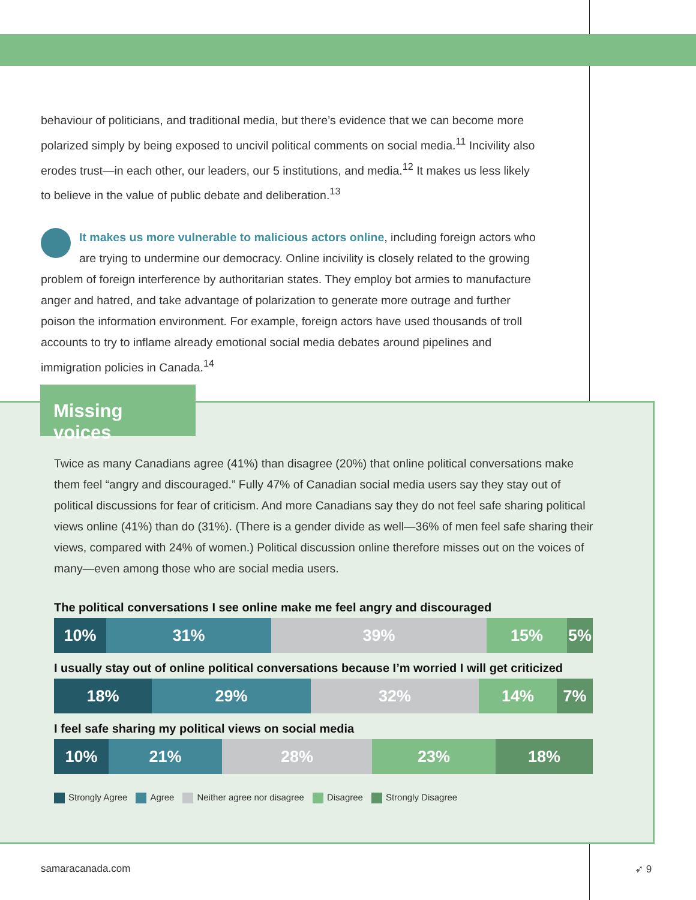behaviour of politicians, and traditional media, but there’s evidence that we can become more polarized simply by being exposed to uncivil political comments on social media.<sup>11</sup> Incivility also erodes trust—in each other, our leaders, our 5 institutions, and media.<sup>12</sup> It makes us less likely to believe in the value of public debate and deliberation.<sup>13</sup>
It makes us more vulnerable to malicious actors online, including foreign actors who are trying to undermine our democracy. Online incivility is closely related to the growing problem of foreign interference by authoritarian states. They employ bot armies to manufacture anger and hatred, and take advantage of polarization to generate more outrage and further poison the information environment. For example, foreign actors have used thousands of troll accounts to try to inflame already emotional social media debates around pipelines and immigration policies in Canada.<sup>14</sup>
Missing voices
Twice as many Canadians agree (41%) than disagree (20%) that online political conversations make them feel “angry and discouraged.” Fully 47% of Canadian social media users say they stay out of political discussions for fear of criticism. And more Canadians say they do not feel safe sharing political views online (41%) than do (31%). (There is a gender divide as well—36% of men feel safe sharing their views, compared with 24% of women.) Political discussion online therefore misses out on the voices of many—even among those who are social media users.
The political conversations I see online make me feel angry and discouraged
10% 31% 39% 15% 5%
I usually stay out of online political conversations because I’m worried I will get criticized
18% 29% 32% 14% 7%
I feel safe sharing my political views on social media
10% 21% 28% 23% 18%
Strongly Agree Agree Neither agree nor disagree Disagree Strongly Disagree
samaracanada.com ➶ 9